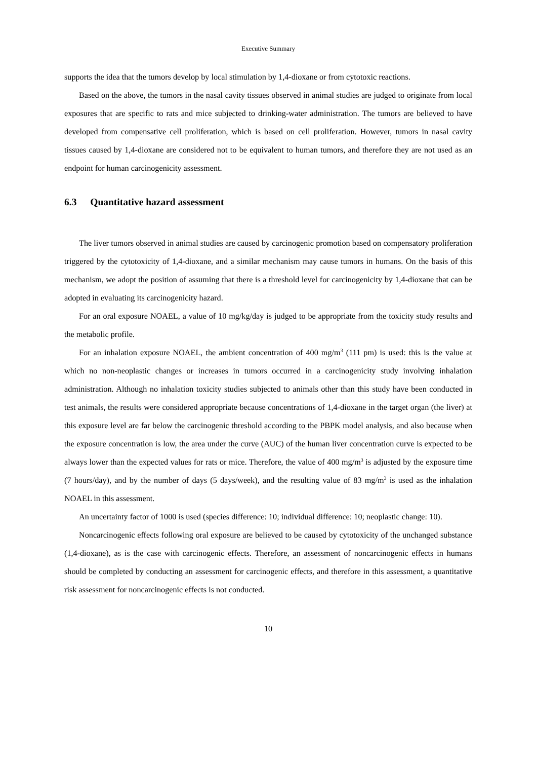Executive Summary
supports the idea that the tumors develop by local stimulation by 1,4-dioxane or from cytotoxic reactions.
Based on the above, the tumors in the nasal cavity tissues observed in animal studies are judged to originate from local exposures that are specific to rats and mice subjected to drinking-water administration. The tumors are believed to have developed from compensative cell proliferation, which is based on cell proliferation. However, tumors in nasal cavity tissues caused by 1,4-dioxane are considered not to be equivalent to human tumors, and therefore they are not used as an endpoint for human carcinogenicity assessment.
6.3 Quantitative hazard assessment
The liver tumors observed in animal studies are caused by carcinogenic promotion based on compensatory proliferation triggered by the cytotoxicity of 1,4-dioxane, and a similar mechanism may cause tumors in humans. On the basis of this mechanism, we adopt the position of assuming that there is a threshold level for carcinogenicity by 1,4-dioxane that can be adopted in evaluating its carcinogenicity hazard.
For an oral exposure NOAEL, a value of 10 mg/kg/day is judged to be appropriate from the toxicity study results and the metabolic profile.
For an inhalation exposure NOAEL, the ambient concentration of 400 mg/m<sup>3</sup> (111 pm) is used: this is the value at which no non-neoplastic changes or increases in tumors occurred in a carcinogenicity study involving inhalation administration. Although no inhalation toxicity studies subjected to animals other than this study have been conducted in test animals, the results were considered appropriate because concentrations of 1,4-dioxane in the target organ (the liver) at this exposure level are far below the carcinogenic threshold according to the PBPK model analysis, and also because when the exposure concentration is low, the area under the curve (AUC) of the human liver concentration curve is expected to be always lower than the expected values for rats or mice. Therefore, the value of 400 mg/m<sup>3</sup> is adjusted by the exposure time (7 hours/day), and by the number of days (5 days/week), and the resulting value of 83 mg/m<sup>3</sup> is used as the inhalation NOAEL in this assessment.
An uncertainty factor of 1000 is used (species difference: 10; individual difference: 10; neoplastic change: 10).
Noncarcinogenic effects following oral exposure are believed to be caused by cytotoxicity of the unchanged substance (1,4-dioxane), as is the case with carcinogenic effects. Therefore, an assessment of noncarcinogenic effects in humans should be completed by conducting an assessment for carcinogenic effects, and therefore in this assessment, a quantitative risk assessment for noncarcinogenic effects is not conducted.
10